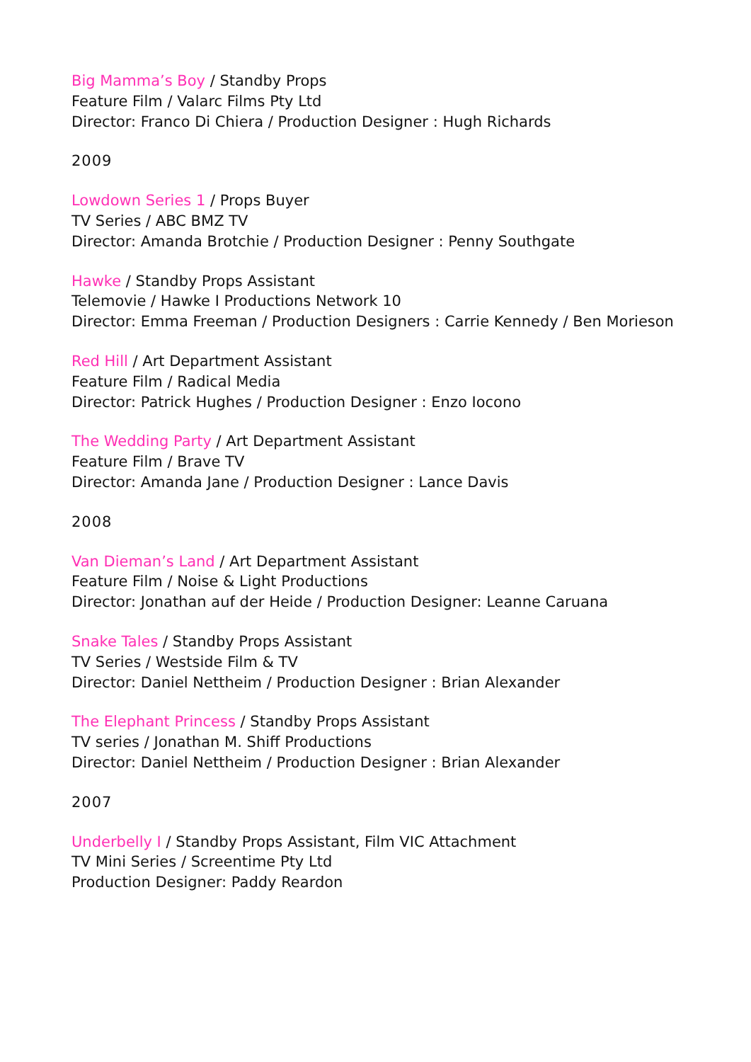Big Mamma’s Boy / Standby Props
Feature Film / Valarc Films Pty Ltd
Director: Franco Di Chiera / Production Designer : Hugh Richards
2009
Lowdown Series 1 / Props Buyer
TV Series / ABC BMZ TV
Director: Amanda Brotchie / Production Designer : Penny Southgate
Hawke / Standby Props Assistant
Telemovie / Hawke I Productions Network 10
Director: Emma Freeman / Production Designers : Carrie Kennedy / Ben Morieson
Red Hill / Art Department Assistant
Feature Film / Radical Media
Director: Patrick Hughes / Production Designer : Enzo Iocono
The Wedding Party / Art Department Assistant
Feature Film / Brave TV
Director: Amanda Jane / Production Designer : Lance Davis
2008
Van Dieman’s Land / Art Department Assistant
Feature Film / Noise & Light Productions
Director: Jonathan auf der Heide / Production Designer: Leanne Caruana
Snake Tales / Standby Props Assistant
TV Series / Westside Film & TV
Director: Daniel Nettheim / Production Designer : Brian Alexander
The Elephant Princess / Standby Props Assistant
TV series / Jonathan M. Shiff Productions
Director: Daniel Nettheim / Production Designer : Brian Alexander
2007
Underbelly I / Standby Props Assistant, Film VIC Attachment
TV Mini Series / Screentime Pty Ltd
Production Designer: Paddy Reardon